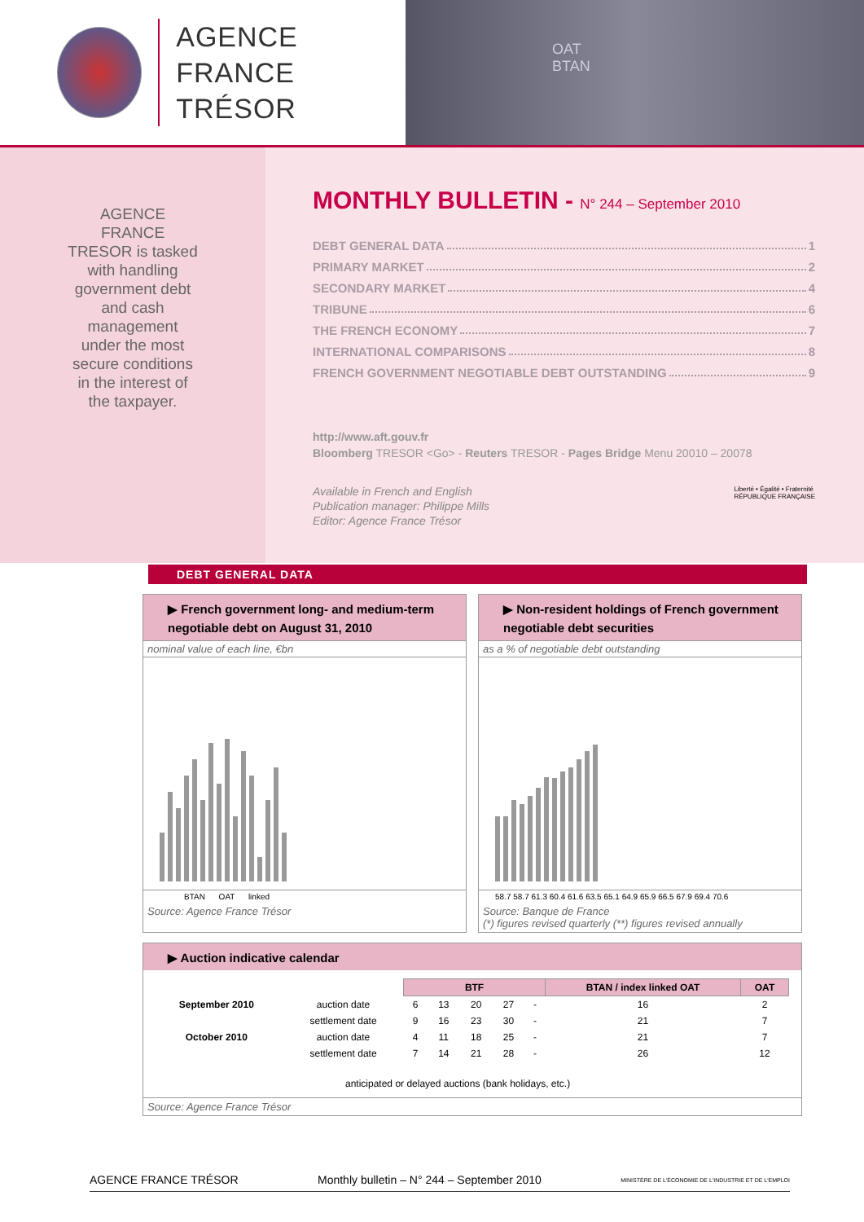AGENCE
FRANCE TRÉSOR
OAT
BTAN
AGENCE FRANCE TRESOR is tasked with handling government debt and cash management under the most secure conditions in the interest of the taxpayer.
MONTHLY BULLETIN - N° 244 – September 2010
DEBT GENERAL DATA 1
PRIMARY MARKET 2
SECONDARY MARKET 4
TRIBUNE 6
THE FRENCH ECONOMY 7
INTERNATIONAL COMPARISONS 8
FRENCH GOVERNMENT NEGOTIABLE DEBT OUTSTANDING 9
http://www.aft.gouv.fr
Bloomberg TRESOR <Go> - Reuters TRESOR - Pages Bridge Menu 20010 – 20078
Available in French and English
Publication manager: Philippe Mills
Editor: Agence France Trésor
Liberté • Égalité • Fraternité
RÉPUBLIQUE FRANÇAISE
DEBT GENERAL DATA
▶ French government long- and medium-term negotiable debt on August 31, 2010
nominal value of each line, €bn
BTAN OAT linked
Source: Agence France Trésor
▶ Non-resident holdings of French government negotiable debt securities
as a % of negotiable debt outstanding
58.7 58.7 61.3 60.4 61.6 63.5 65.1 64.9 65.9 66.5 67.9 69.4 70.6
Source: Banque de France
(*) figures revised quarterly (**) figures revised annually
▶ Auction indicative calendar
| | | BTF | | | | | BTAN / index linked OAT | OAT |
| September 2010 | auction date | 6 | 13 | 20 | 27 | - | 16 | 2 |
| | settlement date | 9 | 16 | 23 | 30 | - | 21 | 7 |
| October 2010 | auction date | 4 | 11 | 18 | 25 | - | 21 | 7 |
| | settlement date | 7 | 14 | 21 | 28 | - | 26 | 12 |
| anticipated or delayed auctions (bank holidays, etc.) | | | | | | | | |
Source: Agence France Trésor
AGENCE FRANCE TRÉSOR Monthly bulletin – N° 244 – September 2010 MINISTÈRE DE L'ÉCONOMIE DE L'INDUSTRIE ET DE L'EMPLOI